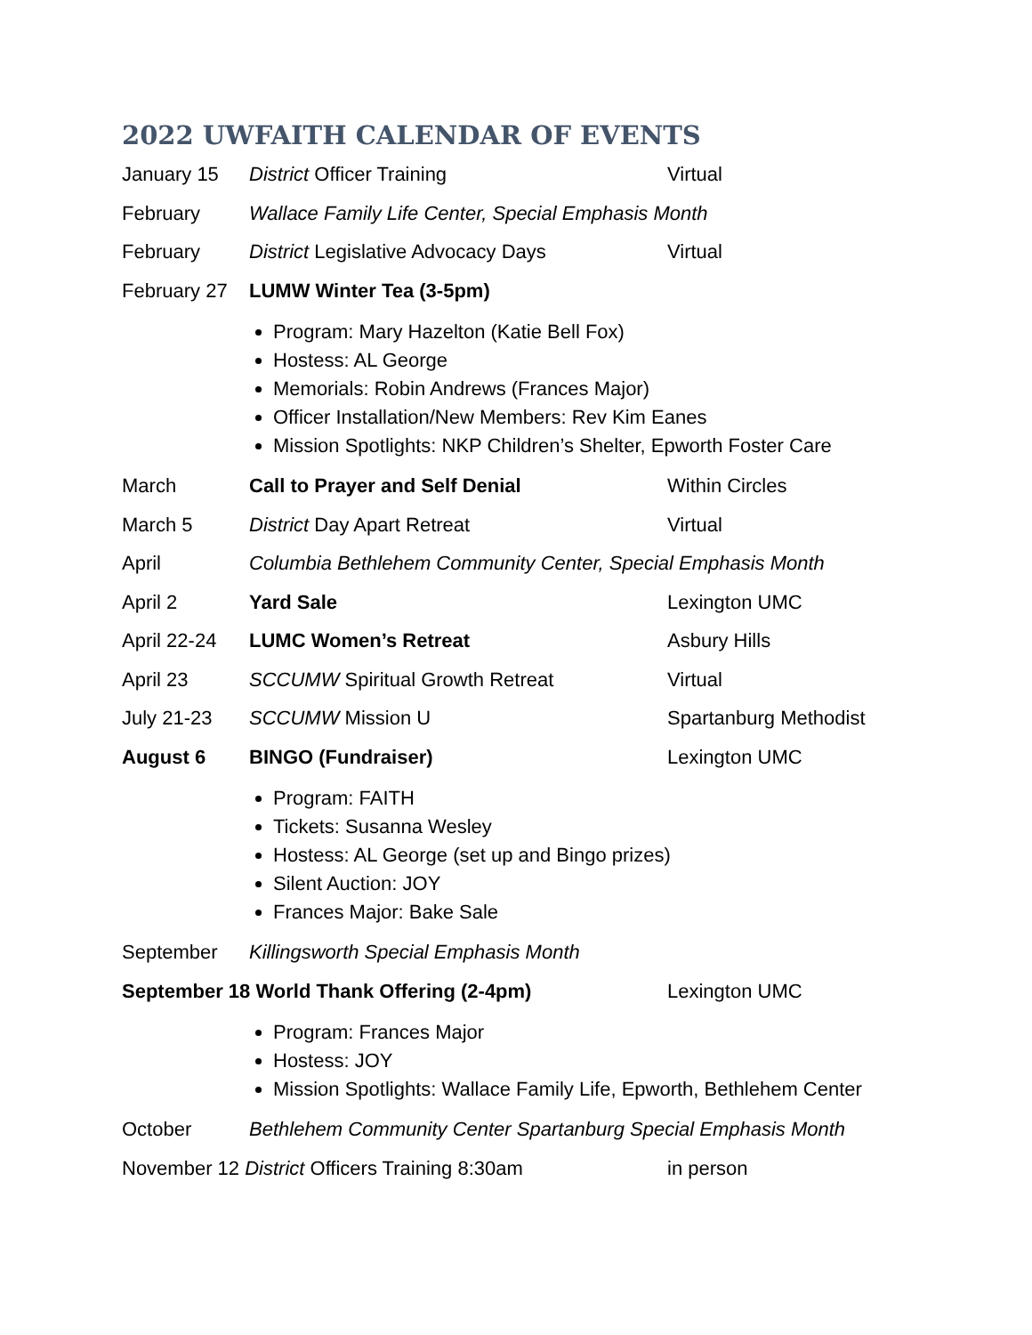2022 UWFAITH CALENDAR OF EVENTS
January 15 District Officer Training Virtual
February Wallace Family Life Center, Special Emphasis Month
February District Legislative Advocacy Days Virtual
February 27
LUMW Winter Tea (3-5pm)
Program: Mary Hazelton (Katie Bell Fox)
Hostess: AL George
Memorials: Robin Andrews (Frances Major)
Officer Installation/New Members: Rev Kim Eanes
Mission Spotlights: NKP Children’s Shelter, Epworth Foster Care
March Call to Prayer and Self Denial Within Circles
March 5 District Day Apart Retreat Virtual
April Columbia Bethlehem Community Center, Special Emphasis Month
April 2 Yard Sale Lexington UMC
April 22-24
LUMC Women’s Retreat Asbury Hills
April 23 SCCUMW Spiritual Growth Retreat Virtual
July 21-23 SCCUMW Mission U Spartanburg Methodist
August 6 BINGO (Fundraiser) Lexington UMC
Program: FAITH
Tickets: Susanna Wesley
Hostess: AL George (set up and Bingo prizes)
Silent Auction: JOY
Frances Major: Bake Sale
September Killingsworth Special Emphasis Month
September 18 World Thank Offering (2-4pm) Lexington UMC
Program: Frances Major
Hostess: JOY
Mission Spotlights: Wallace Family Life, Epworth, Bethlehem Center
October Bethlehem Community Center Spartanburg Special Emphasis Month
November 12 District Officers Training 8:30am in person